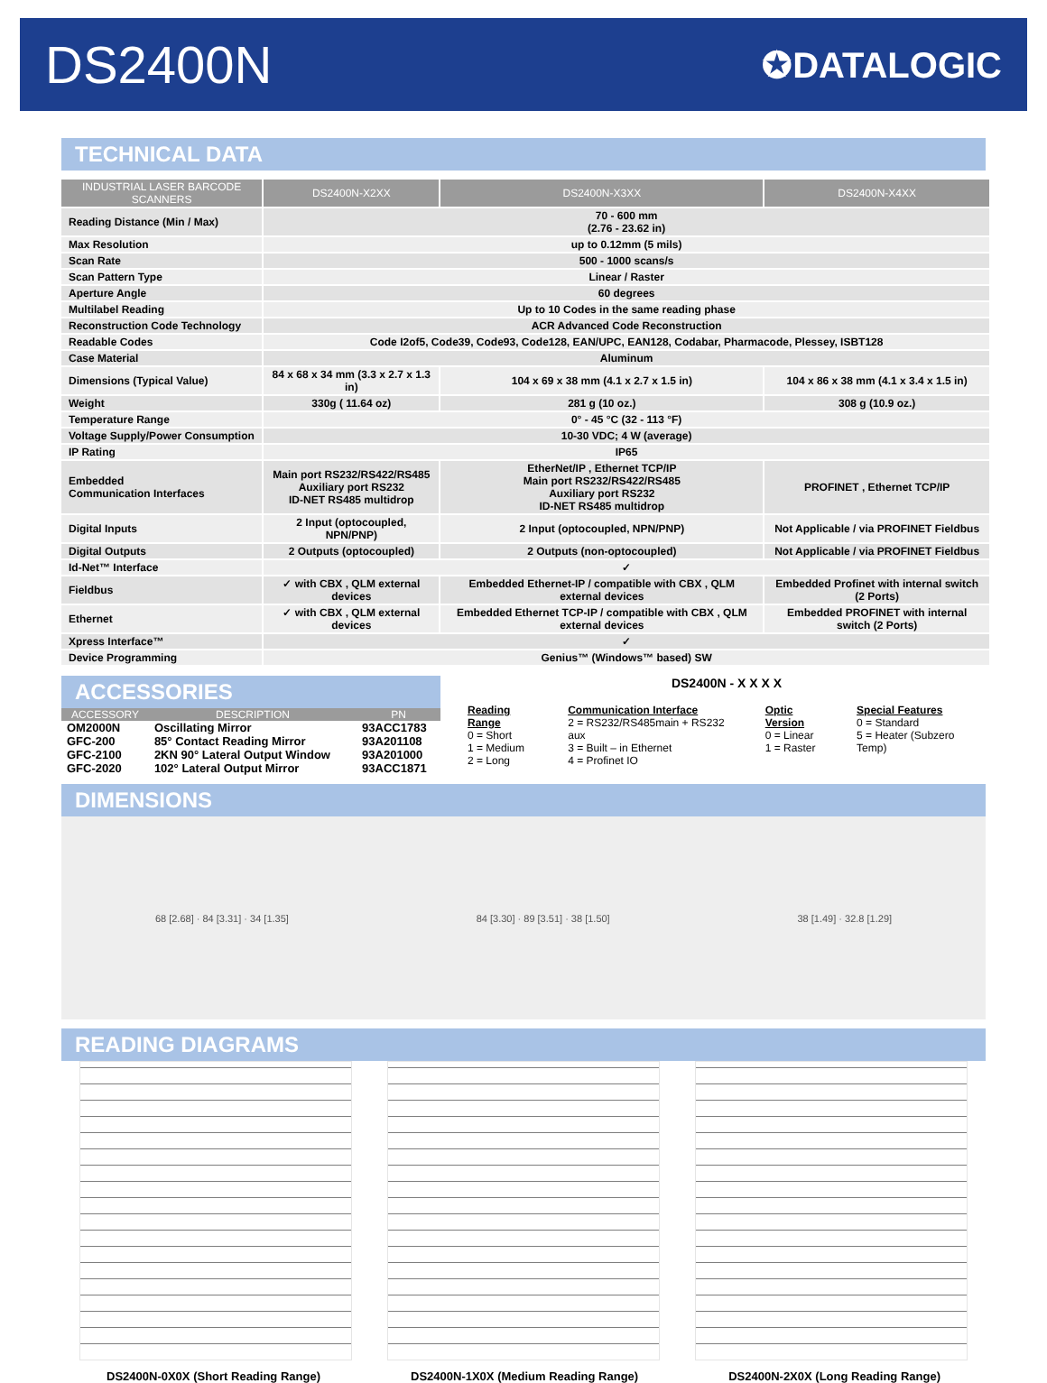DS2400N
✪DATALOGIC
TECHNICAL DATA
| INDUSTRIAL LASER BARCODE SCANNERS | DS2400N-X2XX | DS2400N-X3XX | DS2400N-X4XX |
| --- | --- | --- | --- |
| Reading Distance (Min / Max) | 70 - 600 mm (2.76 - 23.62 in) | | |
| Max Resolution | up to 0.12mm (5 mils) | | |
| Scan Rate | 500 - 1000 scans/s | | |
| Scan Pattern Type | Linear / Raster | | |
| Aperture Angle | 60 degrees | | |
| Multilabel Reading | Up to 10 Codes in the same reading phase | | |
| Reconstruction Code Technology | ACR Advanced Code Reconstruction | | |
| Readable Codes | Code I2of5, Code39, Code93, Code128, EAN/UPC, EAN128, Codabar, Pharmacode, Plessey, ISBT128 | | |
| Case Material | Aluminum | | |
| Dimensions (Typical Value) | 84 x 68 x 34 mm (3.3 x 2.7 x 1.3 in) | 104 x 69 x 38 mm (4.1 x 2.7 x 1.5 in) | 104 x 86 x 38 mm (4.1 x 3.4 x 1.5 in) |
| Weight | 330g ( 11.64 oz) | 281 g (10 oz.) | 308 g (10.9 oz.) |
| Temperature Range | 0° - 45 °C (32 - 113 °F) | | |
| Voltage Supply/Power Consumption | 10-30 VDC; 4 W (average) | | |
| IP Rating | IP65 | | |
| Embedded Communication Interfaces | Main port RS232/RS422/RS485 Auxiliary port RS232 ID-NET RS485 multidrop | EtherNet/IP , Ethernet TCP/IP Main port RS232/RS422/RS485 Auxiliary port RS232 ID-NET RS485 multidrop | PROFINET , Ethernet TCP/IP |
| Digital Inputs | 2 Input (optocoupled, NPN/PNP) | 2 Input (optocoupled, NPN/PNP) | Not Applicable / via PROFINET Fieldbus |
| Digital Outputs | 2 Outputs (optocoupled) | 2 Outputs (non-optocoupled) | Not Applicable / via PROFINET Fieldbus |
| Id-Net™ Interface | ✓ | | |
| Fieldbus | ✓ with CBX , QLM external devices | Embedded Ethernet-IP / compatible with CBX , QLM external devices | Embedded Profinet with internal switch (2 Ports) |
| Ethernet | ✓ with CBX , QLM external devices | Embedded Ethernet TCP-IP / compatible with CBX , QLM external devices | Embedded PROFINET with internal switch (2 Ports) |
| Xpress Interface™ | ✓ | | |
| Device Programming | Genius™ (Windows™ based) SW | | |
ACCESSORIES
| ACCESSORY | DESCRIPTION | PN |
| --- | --- | --- |
| OM2000N | Oscillating Mirror | 93ACC1783 |
| GFC-200 | 85° Contact Reading Mirror | 93A201108 |
| GFC-2100 | 2KN 90° Lateral Output Window | 93A201000 |
| GFC-2020 | 102° Lateral Output Mirror | 93ACC1871 |
DS2400N - X X X X
Reading Range
0 = Short
1 = Medium
2 = Long
Communication Interface
2 = RS232/RS485main + RS232 aux
3 = Built – in Ethernet
4 = Profinet IO
Optic Version
0 = Linear
1 = Raster
Special Features
0 = Standard
5 = Heater (Subzero Temp)
DIMENSIONS
68 [2.68] · 84 [3.31] · 34 [1.35] 84 [3.30] · 89 [3.51] · 38 [1.50] 38 [1.49] · 32.8 [1.29]
READING DIAGRAMS
DS2400N-0X0X (Short Reading Range) DS2400N-1X0X (Medium Reading Range) DS2400N-2X0X (Long Reading Range)